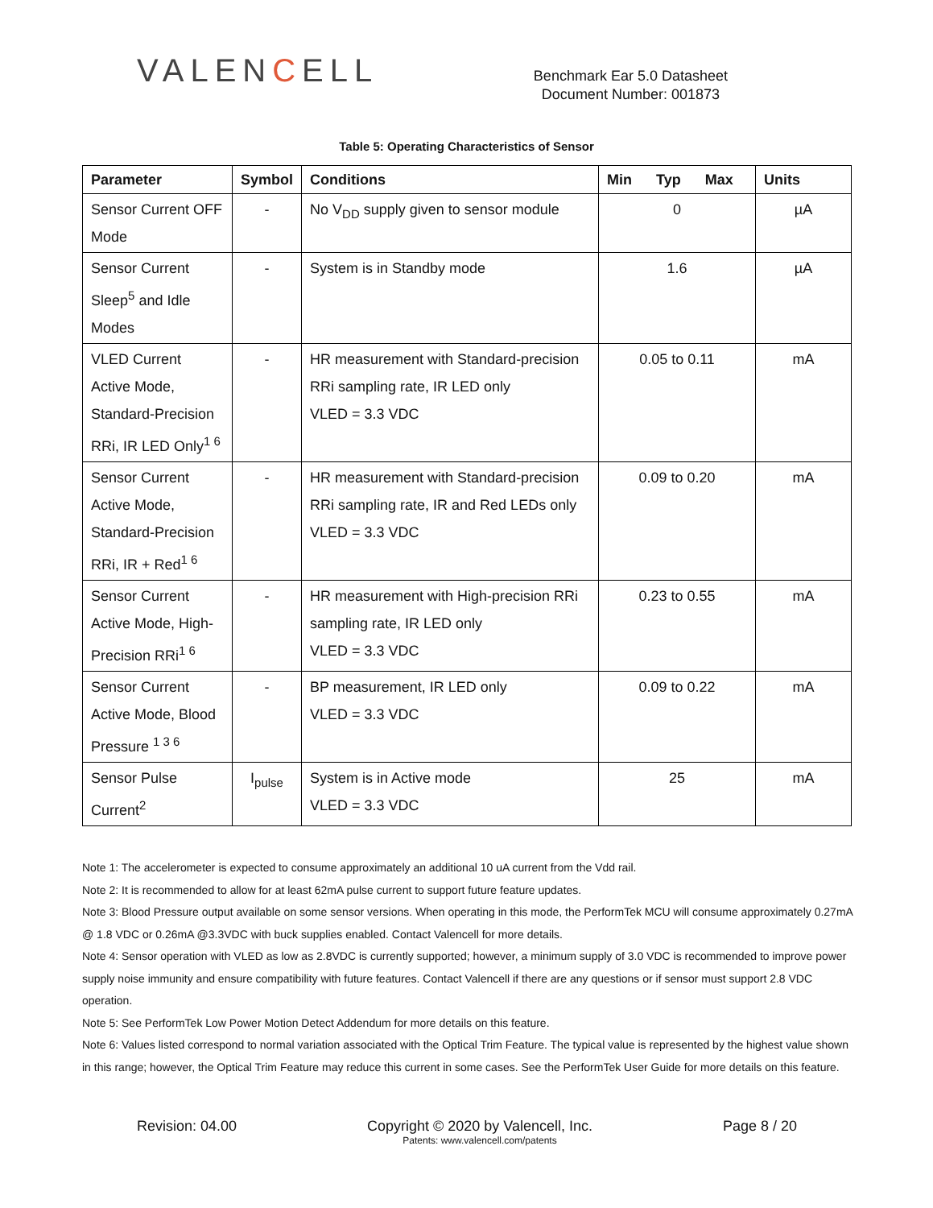VALENCELL
Benchmark Ear 5.0 Datasheet
Document Number: 001873
Table 5: Operating Characteristics of Sensor
| Parameter | Symbol | Conditions | Min Typ Max | Units |
| --- | --- | --- | --- | --- |
| Sensor Current OFF Mode | - | No V<sub>DD</sub> supply given to sensor module | 0 | µA |
| Sensor Current Sleep<sup>5</sup> and Idle Modes | - | System is in Standby mode | 1.6 | µA |
| VLED Current Active Mode, Standard-Precision RRi, IR LED Only<sup>1 6</sup> | - | HR measurement with Standard-precision RRi sampling rate, IR LED only VLED = 3.3 VDC | 0.05 to 0.11 | mA |
| Sensor Current Active Mode, Standard-Precision RRi, IR + Red<sup>1 6</sup> | - | HR measurement with Standard-precision RRi sampling rate, IR and Red LEDs only VLED = 3.3 VDC | 0.09 to 0.20 | mA |
| Sensor Current Active Mode, High-Precision RRi<sup>1 6</sup> | - | HR measurement with High-precision RRi sampling rate, IR LED only VLED = 3.3 VDC | 0.23 to 0.55 | mA |
| Sensor Current Active Mode, Blood Pressure <sup>1 3 6</sup> | - | BP measurement, IR LED only VLED = 3.3 VDC | 0.09 to 0.22 | mA |
| Sensor Pulse Current<sup>2</sup> | I<sub>pulse</sub> | System is in Active mode VLED = 3.3 VDC | 25 | mA |
Note 1: The accelerometer is expected to consume approximately an additional 10 uA current from the Vdd rail.
Note 2: It is recommended to allow for at least 62mA pulse current to support future feature updates.
Note 3: Blood Pressure output available on some sensor versions. When operating in this mode, the PerformTek MCU will consume approximately 0.27mA @ 1.8 VDC or 0.26mA @3.3VDC with buck supplies enabled. Contact Valencell for more details.
Note 4: Sensor operation with VLED as low as 2.8VDC is currently supported; however, a minimum supply of 3.0 VDC is recommended to improve power supply noise immunity and ensure compatibility with future features. Contact Valencell if there are any questions or if sensor must support 2.8 VDC operation.
Note 5: See PerformTek Low Power Motion Detect Addendum for more details on this feature.
Note 6: Values listed correspond to normal variation associated with the Optical Trim Feature. The typical value is represented by the highest value shown in this range; however, the Optical Trim Feature may reduce this current in some cases. See the PerformTek User Guide for more details on this feature.
Revision: 04.00 Copyright © 2020 by Valencell, Inc.
Patents: www.valencell.com/patents
Page 8 / 20